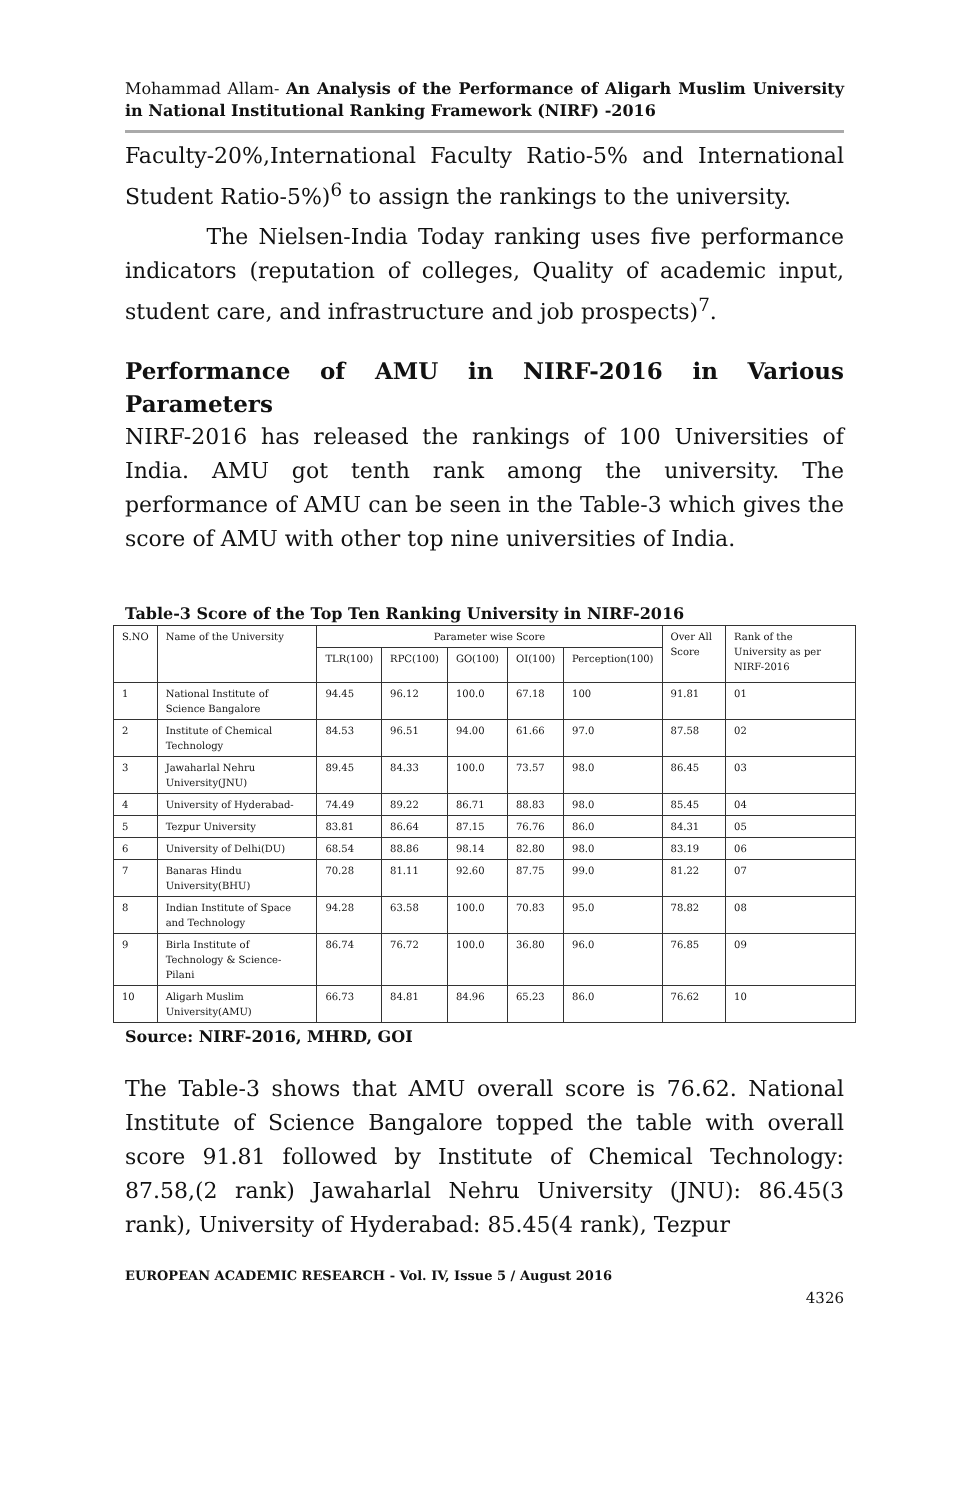Mohammad Allam- An Analysis of the Performance of Aligarh Muslim University in National Institutional Ranking Framework (NIRF) -2016
Faculty-20%,International Faculty Ratio-5% and International Student Ratio-5%)<sup>6</sup> to assign the rankings to the university.
The Nielsen-India Today ranking uses five performance indicators (reputation of colleges, Quality of academic input, student care, and infrastructure and job prospects)<sup>7</sup>.
Performance of AMU in NIRF-2016 in Various Parameters
NIRF-2016 has released the rankings of 100 Universities of India. AMU got tenth rank among the university. The performance of AMU can be seen in the Table-3 which gives the score of AMU with other top nine universities of India.
Table-3 Score of the Top Ten Ranking University in NIRF-2016
| S.NO | Name of the University | Parameter wise Score | | | | | Over All Score | Rank of the University as per NIRF-2016 |
| --- | --- | --- | --- | --- | --- | --- | --- | --- |
| | | TLR(100) | RPC(100) | GO(100) | OI(100) | Perception(100) | | |
| 1 | National Institute of Science Bangalore | 94.45 | 96.12 | 100.0 | 67.18 | 100 | 91.81 | 01 |
| 2 | Institute of Chemical Technology | 84.53 | 96.51 | 94.00 | 61.66 | 97.0 | 87.58 | 02 |
| 3 | Jawaharlal Nehru University(JNU) | 89.45 | 84.33 | 100.0 | 73.57 | 98.0 | 86.45 | 03 |
| 4 | University of Hyderabad- | 74.49 | 89.22 | 86.71 | 88.83 | 98.0 | 85.45 | 04 |
| 5 | Tezpur University | 83.81 | 86.64 | 87.15 | 76.76 | 86.0 | 84.31 | 05 |
| 6 | University of Delhi(DU) | 68.54 | 88.86 | 98.14 | 82.80 | 98.0 | 83.19 | 06 |
| 7 | Banaras Hindu University(BHU) | 70.28 | 81.11 | 92.60 | 87.75 | 99.0 | 81.22 | 07 |
| 8 | Indian Institute of Space and Technology | 94.28 | 63.58 | 100.0 | 70.83 | 95.0 | 78.82 | 08 |
| 9 | Birla Institute of Technology & Science-Pilani | 86.74 | 76.72 | 100.0 | 36.80 | 96.0 | 76.85 | 09 |
| 10 | Aligarh Muslim University(AMU) | 66.73 | 84.81 | 84.96 | 65.23 | 86.0 | 76.62 | 10 |
Source: NIRF-2016, MHRD, GOI
The Table-3 shows that AMU overall score is 76.62. National Institute of Science Bangalore topped the table with overall score 91.81 followed by Institute of Chemical Technology: 87.58,(2 rank) Jawaharlal Nehru University (JNU): 86.45(3 rank), University of Hyderabad: 85.45(4 rank), Tezpur
EUROPEAN ACADEMIC RESEARCH - Vol. IV, Issue 5 / August 2016
4326